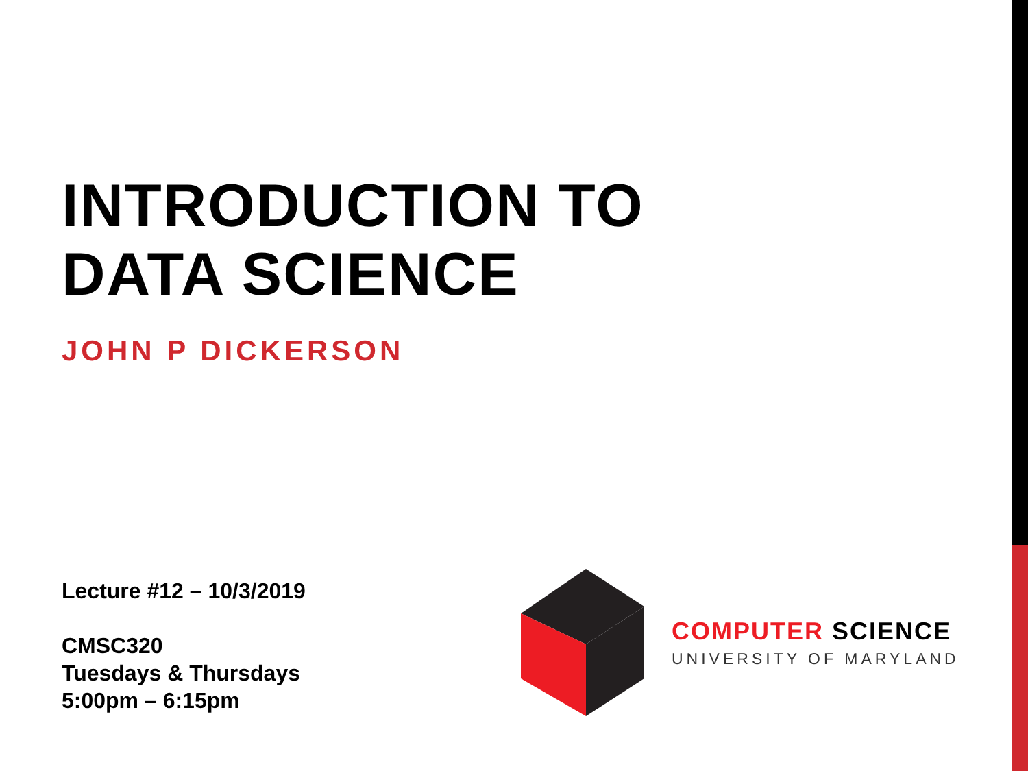INTRODUCTION TO
DATA SCIENCE
JOHN P DICKERSON
Lecture #12 – 10/3/2019
CMSC320
Tuesdays & Thursdays
5:00pm – 6:15pm
COMPUTER SCIENCE
UNIVERSITY OF MARYLAND